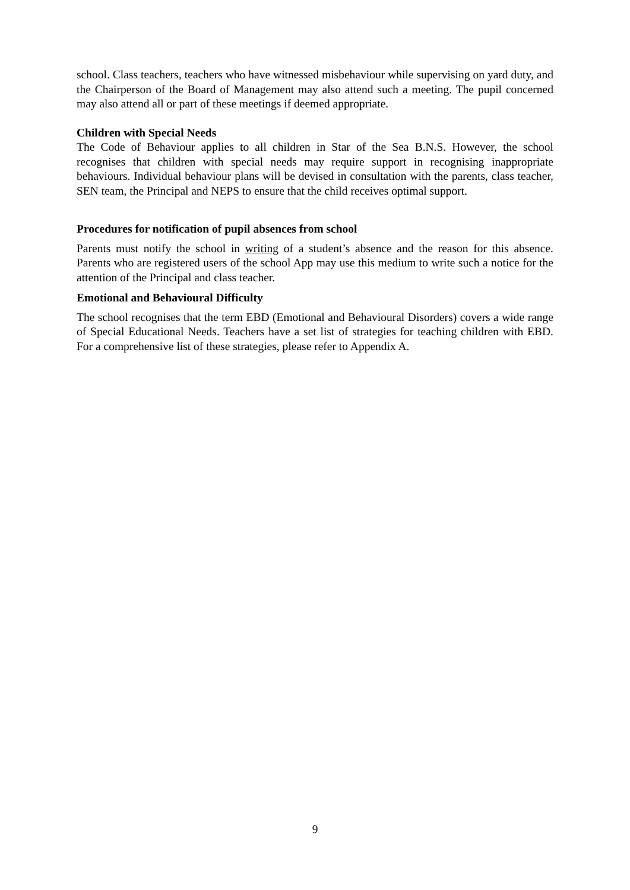school. Class teachers, teachers who have witnessed misbehaviour while supervising on yard duty, and the Chairperson of the Board of Management may also attend such a meeting. The pupil concerned may also attend all or part of these meetings if deemed appropriate.
Children with Special Needs
The Code of Behaviour applies to all children in Star of the Sea B.N.S. However, the school recognises that children with special needs may require support in recognising inappropriate behaviours. Individual behaviour plans will be devised in consultation with the parents, class teacher, SEN team, the Principal and NEPS to ensure that the child receives optimal support.
Procedures for notification of pupil absences from school
Parents must notify the school in writing of a student’s absence and the reason for this absence. Parents who are registered users of the school App may use this medium to write such a notice for the attention of the Principal and class teacher.
Emotional and Behavioural Difficulty
The school recognises that the term EBD (Emotional and Behavioural Disorders) covers a wide range of Special Educational Needs. Teachers have a set list of strategies for teaching children with EBD. For a comprehensive list of these strategies, please refer to Appendix A.
9